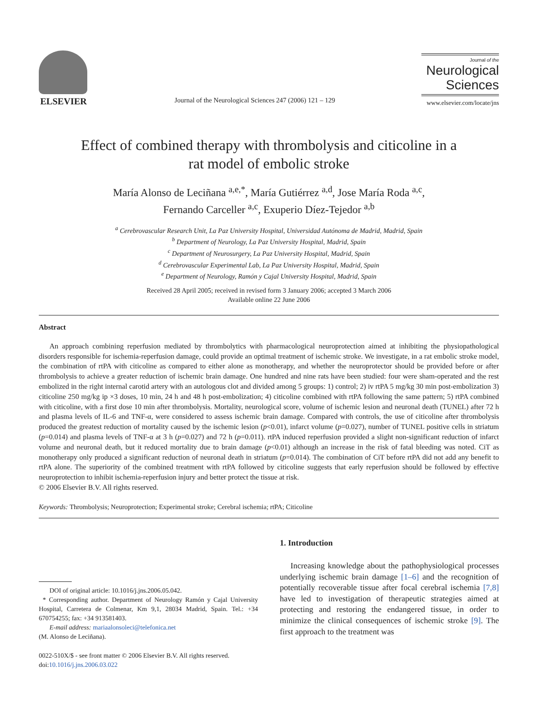ELSEVIER
Journal of the Neurological Sciences 247 (2006) 121 – 129
Journal of the
Neurological
Sciences
www.elsevier.com/locate/jns
Effect of combined therapy with thrombolysis and citicoline in a
rat model of embolic stroke
María Alonso de Leciñana <sup>a,e,*</sup>, María Gutiérrez <sup>a,d</sup>, Jose María Roda <sup>a,c</sup>,
Fernando Carceller <sup>a,c</sup>, Exuperio Díez-Tejedor <sup>a,b</sup>
<sup>a</sup> Cerebrovascular Research Unit, La Paz University Hospital, Universidad Autónoma de Madrid, Madrid, Spain
<sup>b</sup> Department of Neurology, La Paz University Hospital, Madrid, Spain
<sup>c</sup> Department of Neurosurgery, La Paz University Hospital, Madrid, Spain
<sup>d</sup> Cerebrovascular Experimental Lab, La Paz University Hospital, Madrid, Spain
<sup>e</sup> Department of Neurology, Ramón y Cajal University Hospital, Madrid, Spain
Received 28 April 2005; received in revised form 3 January 2006; accepted 3 March 2006
Available online 22 June 2006
Abstract
An approach combining reperfusion mediated by thrombolytics with pharmacological neuroprotection aimed at inhibiting the physiopathological disorders responsible for ischemia-reperfusion damage, could provide an optimal treatment of ischemic stroke. We investigate, in a rat embolic stroke model, the combination of rtPA with citicoline as compared to either alone as monotherapy, and whether the neuroprotector should be provided before or after thrombolysis to achieve a greater reduction of ischemic brain damage. One hundred and nine rats have been studied: four were sham-operated and the rest embolized in the right internal carotid artery with an autologous clot and divided among 5 groups: 1) control; 2) iv rtPA 5 mg/kg 30 min post-embolization 3) citicoline 250 mg/kg ip ×3 doses, 10 min, 24 h and 48 h post-embolization; 4) citicoline combined with rtPA following the same pattern; 5) rtPA combined with citicoline, with a first dose 10 min after thrombolysis. Mortality, neurological score, volume of ischemic lesion and neuronal death (TUNEL) after 72 h and plasma levels of IL-6 and TNF-α, were considered to assess ischemic brain damage. Compared with controls, the use of citicoline after thrombolysis produced the greatest reduction of mortality caused by the ischemic lesion (p<0.01), infarct volume (p=0.027), number of TUNEL positive cells in striatum (p=0.014) and plasma levels of TNF-α at 3 h (p=0.027) and 72 h (p=0.011). rtPA induced reperfusion provided a slight non-significant reduction of infarct volume and neuronal death, but it reduced mortality due to brain damage (p<0.01) although an increase in the risk of fatal bleeding was noted. CiT as monotherapy only produced a significant reduction of neuronal death in striatum (p=0.014). The combination of CiT before rtPA did not add any benefit to rtPA alone. The superiority of the combined treatment with rtPA followed by citicoline suggests that early reperfusion should be followed by effective neuroprotection to inhibit ischemia-reperfusion injury and better protect the tissue at risk.
© 2006 Elsevier B.V. All rights reserved.
Keywords: Thrombolysis; Neuroprotection; Experimental stroke; Cerebral ischemia; rtPA; Citicoline
DOI of original article: 10.1016/j.jns.2006.05.042.
* Corresponding author. Department of Neurology Ramón y Cajal University Hospital, Carretera de Colmenar, Km 9,1, 28034 Madrid, Spain. Tel.: +34 670754255; fax: +34 913581403.
E-mail address: mariaalonsoleci@telefonica.net
(M. Alonso de Leciñana).
0022-510X/$ - see front matter © 2006 Elsevier B.V. All rights reserved.
doi:10.1016/j.jns.2006.03.022
1. Introduction
Increasing knowledge about the pathophysiological processes underlying ischemic brain damage [1–6] and the recognition of potentially recoverable tissue after focal cerebral ischemia [7,8] have led to investigation of therapeutic strategies aimed at protecting and restoring the endangered tissue, in order to minimize the clinical consequences of ischemic stroke [9]. The first approach to the treatment was